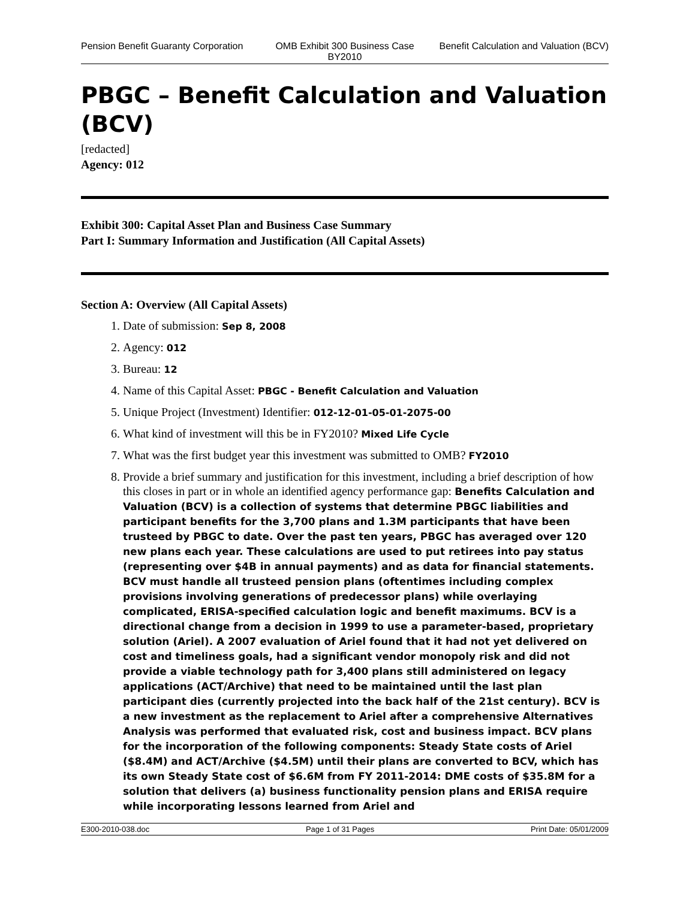Pension Benefit Guaranty Corporation
OMB Exhibit 300 Business Case BY2010
Benefit Calculation and Valuation (BCV)
PBGC – Benefit Calculation and Valuation (BCV)
[redacted]
Agency: 012
Exhibit 300: Capital Asset Plan and Business Case Summary
Part I: Summary Information and Justification (All Capital Assets)
Section A: Overview (All Capital Assets)
1. Date of submission: Sep 8, 2008
2. Agency: 012
3. Bureau: 12
4. Name of this Capital Asset: PBGC - Benefit Calculation and Valuation
5. Unique Project (Investment) Identifier: 012-12-01-05-01-2075-00
6. What kind of investment will this be in FY2010? Mixed Life Cycle
7. What was the first budget year this investment was submitted to OMB? FY2010
8. Provide a brief summary and justification for this investment, including a brief description of how this closes in part or in whole an identified agency performance gap: Benefits Calculation and Valuation (BCV) is a collection of systems that determine PBGC liabilities and participant benefits for the 3,700 plans and 1.3M participants that have been trusteed by PBGC to date. Over the past ten years, PBGC has averaged over 120 new plans each year. These calculations are used to put retirees into pay status (representing over $4B in annual payments) and as data for financial statements. BCV must handle all trusteed pension plans (oftentimes including complex provisions involving generations of predecessor plans) while overlaying complicated, ERISA-specified calculation logic and benefit maximums. BCV is a directional change from a decision in 1999 to use a parameter-based, proprietary solution (Ariel). A 2007 evaluation of Ariel found that it had not yet delivered on cost and timeliness goals, had a significant vendor monopoly risk and did not provide a viable technology path for 3,400 plans still administered on legacy applications (ACT/Archive) that need to be maintained until the last plan participant dies (currently projected into the back half of the 21st century). BCV is a new investment as the replacement to Ariel after a comprehensive Alternatives Analysis was performed that evaluated risk, cost and business impact. BCV plans for the incorporation of the following components: Steady State costs of Ariel ($8.4M) and ACT/Archive ($4.5M) until their plans are converted to BCV, which has its own Steady State cost of $6.6M from FY 2011-2014: DME costs of $35.8M for a solution that delivers (a) business functionality pension plans and ERISA require while incorporating lessons learned from Ariel and
E300-2010-038.doc Page 1 of 31 Pages Print Date: 05/01/2009